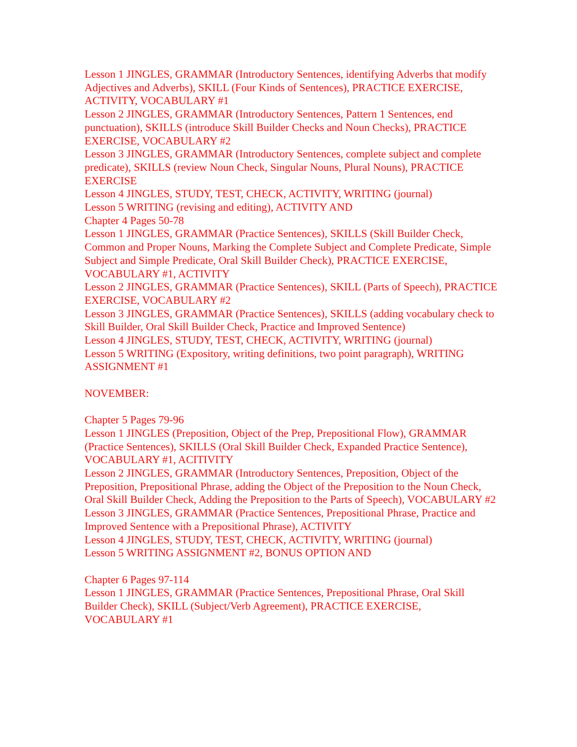Lesson 1 JINGLES, GRAMMAR (Introductory Sentences, identifying Adverbs that modify Adjectives and Adverbs), SKILL (Four Kinds of Sentences), PRACTICE EXERCISE, ACTIVITY, VOCABULARY #1
Lesson 2 JINGLES, GRAMMAR (Introductory Sentences, Pattern 1 Sentences, end punctuation), SKILLS (introduce Skill Builder Checks and Noun Checks), PRACTICE EXERCISE, VOCABULARY #2
Lesson 3 JINGLES, GRAMMAR (Introductory Sentences, complete subject and complete predicate), SKILLS (review Noun Check, Singular Nouns, Plural Nouns), PRACTICE EXERCISE
Lesson 4 JINGLES, STUDY, TEST, CHECK, ACTIVITY, WRITING (journal)
Lesson 5 WRITING (revising and editing), ACTIVITY AND
Chapter 4 Pages 50-78
Lesson 1 JINGLES, GRAMMAR (Practice Sentences), SKILLS (Skill Builder Check, Common and Proper Nouns, Marking the Complete Subject and Complete Predicate, Simple Subject and Simple Predicate, Oral Skill Builder Check), PRACTICE EXERCISE, VOCABULARY #1, ACTIVITY
Lesson 2 JINGLES, GRAMMAR (Practice Sentences), SKILL (Parts of Speech), PRACTICE EXERCISE, VOCABULARY #2
Lesson 3 JINGLES, GRAMMAR (Practice Sentences), SKILLS (adding vocabulary check to Skill Builder, Oral Skill Builder Check, Practice and Improved Sentence)
Lesson 4 JINGLES, STUDY, TEST, CHECK, ACTIVITY, WRITING (journal)
Lesson 5 WRITING (Expository, writing definitions, two point paragraph), WRITING ASSIGNMENT #1
NOVEMBER:
Chapter 5 Pages 79-96
Lesson 1 JINGLES (Preposition, Object of the Prep, Prepositional Flow), GRAMMAR (Practice Sentences), SKILLS (Oral Skill Builder Check, Expanded Practice Sentence), VOCABULARY #1, ACITIVITY
Lesson 2 JINGLES, GRAMMAR (Introductory Sentences, Preposition, Object of the Preposition, Prepositional Phrase, adding the Object of the Preposition to the Noun Check, Oral Skill Builder Check, Adding the Preposition to the Parts of Speech), VOCABULARY #2
Lesson 3 JINGLES, GRAMMAR (Practice Sentences, Prepositional Phrase, Practice and Improved Sentence with a Prepositional Phrase), ACTIVITY
Lesson 4 JINGLES, STUDY, TEST, CHECK, ACTIVITY, WRITING (journal)
Lesson 5 WRITING ASSIGNMENT #2, BONUS OPTION AND
Chapter 6 Pages 97-114
Lesson 1 JINGLES, GRAMMAR (Practice Sentences, Prepositional Phrase, Oral Skill Builder Check), SKILL (Subject/Verb Agreement), PRACTICE EXERCISE, VOCABULARY #1